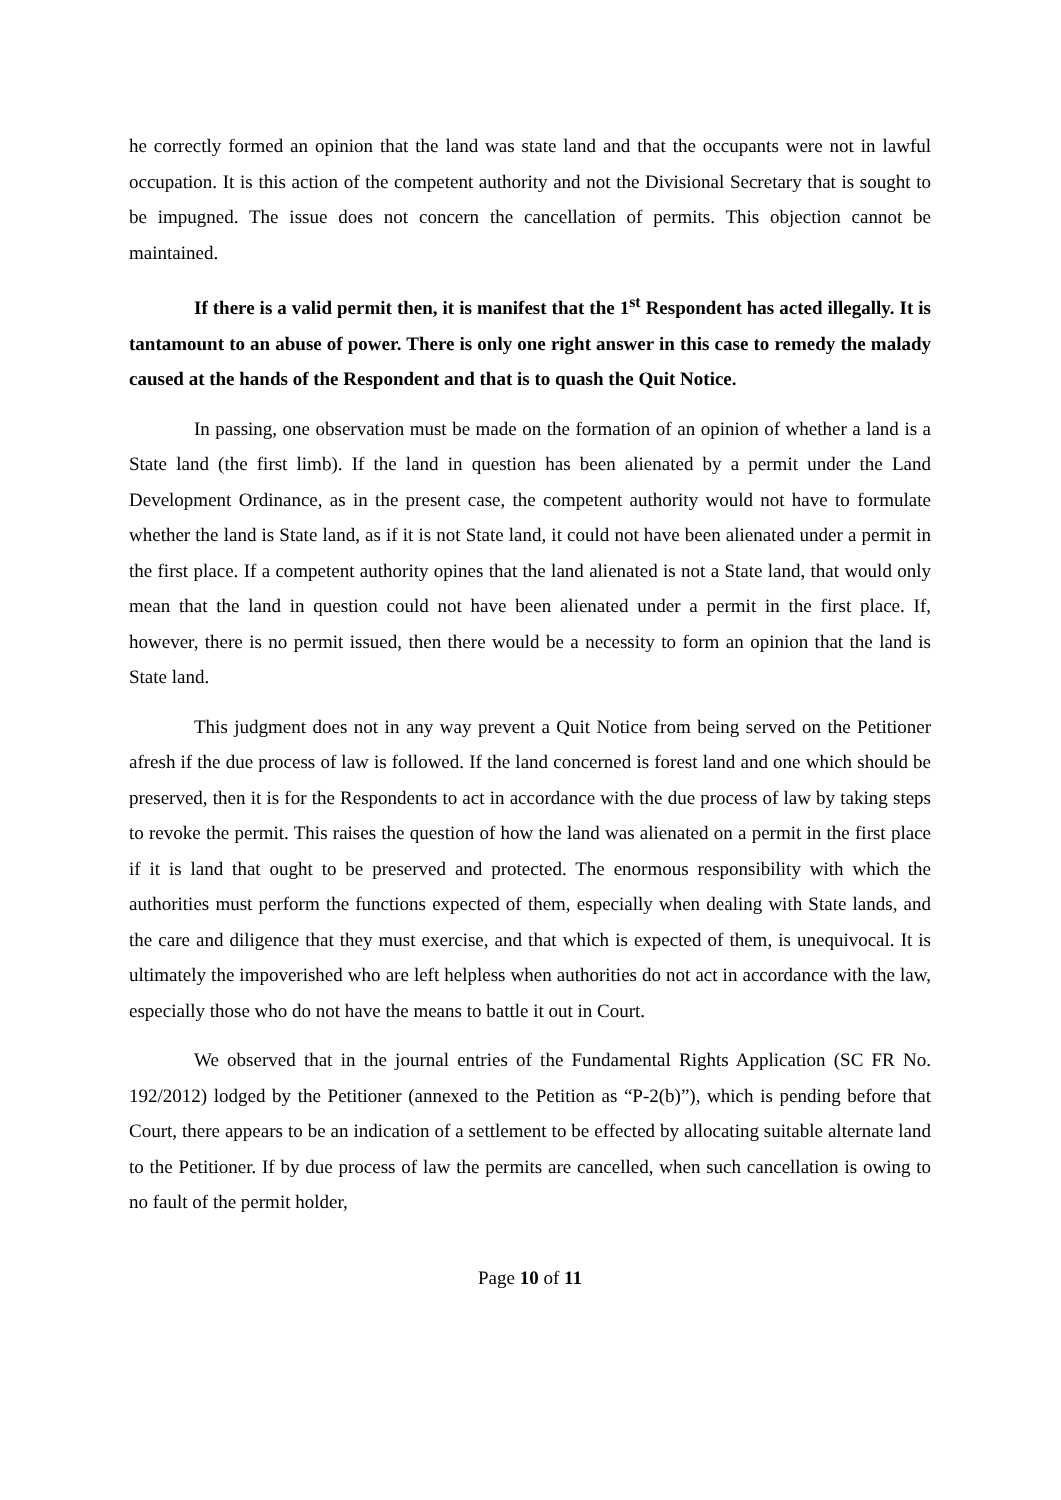he correctly formed an opinion that the land was state land and that the occupants were not in lawful occupation. It is this action of the competent authority and not the Divisional Secretary that is sought to be impugned. The issue does not concern the cancellation of permits. This objection cannot be maintained.
If there is a valid permit then, it is manifest that the 1<sup>st</sup> Respondent has acted illegally. It is tantamount to an abuse of power. There is only one right answer in this case to remedy the malady caused at the hands of the Respondent and that is to quash the Quit Notice.
In passing, one observation must be made on the formation of an opinion of whether a land is a State land (the first limb). If the land in question has been alienated by a permit under the Land Development Ordinance, as in the present case, the competent authority would not have to formulate whether the land is State land, as if it is not State land, it could not have been alienated under a permit in the first place. If a competent authority opines that the land alienated is not a State land, that would only mean that the land in question could not have been alienated under a permit in the first place. If, however, there is no permit issued, then there would be a necessity to form an opinion that the land is State land.
This judgment does not in any way prevent a Quit Notice from being served on the Petitioner afresh if the due process of law is followed. If the land concerned is forest land and one which should be preserved, then it is for the Respondents to act in accordance with the due process of law by taking steps to revoke the permit. This raises the question of how the land was alienated on a permit in the first place if it is land that ought to be preserved and protected. The enormous responsibility with which the authorities must perform the functions expected of them, especially when dealing with State lands, and the care and diligence that they must exercise, and that which is expected of them, is unequivocal. It is ultimately the impoverished who are left helpless when authorities do not act in accordance with the law, especially those who do not have the means to battle it out in Court.
We observed that in the journal entries of the Fundamental Rights Application (SC FR No. 192/2012) lodged by the Petitioner (annexed to the Petition as “P-2(b)”), which is pending before that Court, there appears to be an indication of a settlement to be effected by allocating suitable alternate land to the Petitioner. If by due process of law the permits are cancelled, when such cancellation is owing to no fault of the permit holder,
Page 10 of 11